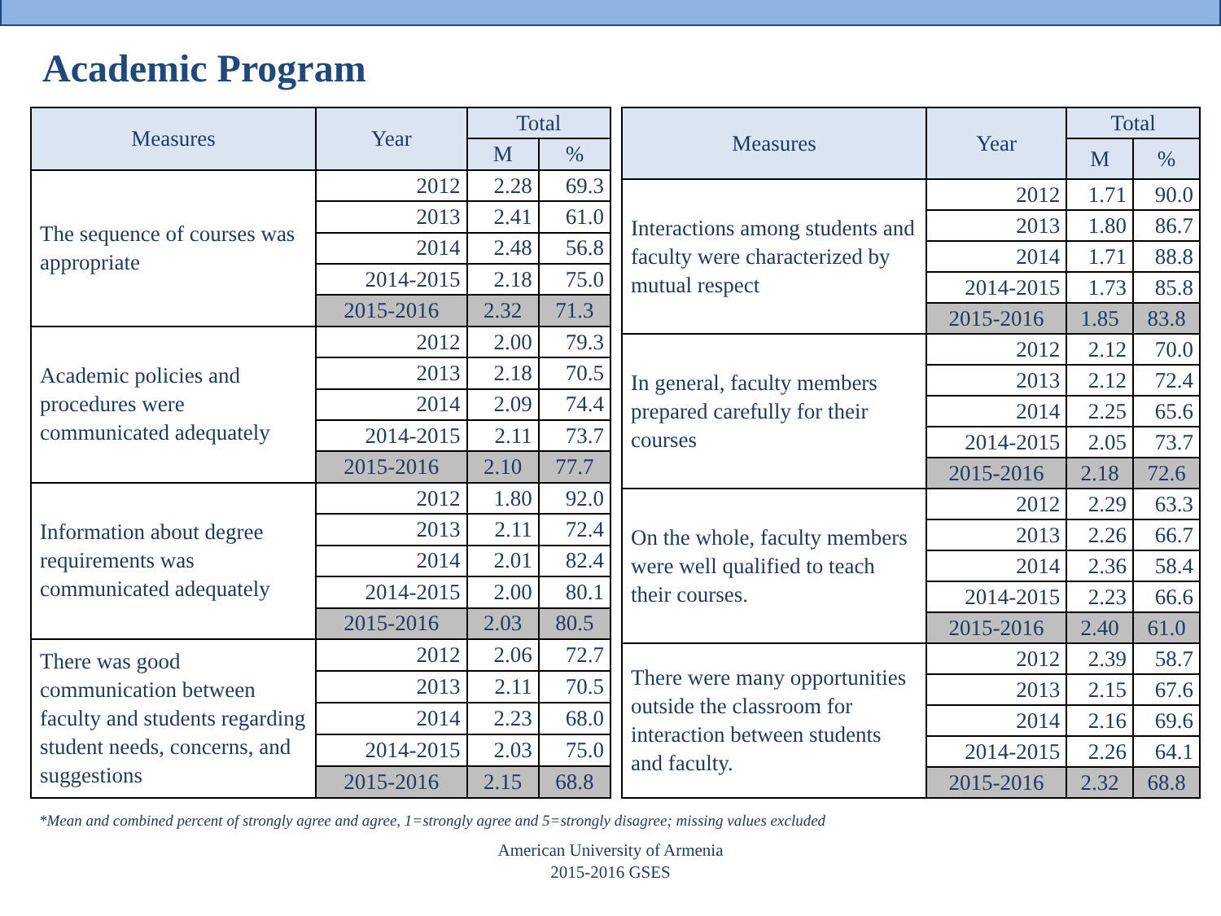Academic Program
| Measures | Year | Total | |
| --- | --- | --- | --- |
| | | M | % |
| The sequence of courses was appropriate | 2012 | 2.28 | 69.3 |
| | 2013 | 2.41 | 61.0 |
| | 2014 | 2.48 | 56.8 |
| | 2014-2015 | 2.18 | 75.0 |
| | 2015-2016 | 2.32 | 71.3 |
| Academic policies and procedures were communicated adequately | 2012 | 2.00 | 79.3 |
| | 2013 | 2.18 | 70.5 |
| | 2014 | 2.09 | 74.4 |
| | 2014-2015 | 2.11 | 73.7 |
| | 2015-2016 | 2.10 | 77.7 |
| Information about degree requirements was communicated adequately | 2012 | 1.80 | 92.0 |
| | 2013 | 2.11 | 72.4 |
| | 2014 | 2.01 | 82.4 |
| | 2014-2015 | 2.00 | 80.1 |
| | 2015-2016 | 2.03 | 80.5 |
| There was good communication between faculty and students regarding student needs, concerns, and suggestions | 2012 | 2.06 | 72.7 |
| | 2013 | 2.11 | 70.5 |
| | 2014 | 2.23 | 68.0 |
| | 2014-2015 | 2.03 | 75.0 |
| | 2015-2016 | 2.15 | 68.8 |
| Measures | Year | Total | |
| --- | --- | --- | --- |
| | | M | % |
| Interactions among students and faculty were characterized by mutual respect | 2012 | 1.71 | 90.0 |
| | 2013 | 1.80 | 86.7 |
| | 2014 | 1.71 | 88.8 |
| | 2014-2015 | 1.73 | 85.8 |
| | 2015-2016 | 1.85 | 83.8 |
| In general, faculty members prepared carefully for their courses | 2012 | 2.12 | 70.0 |
| | 2013 | 2.12 | 72.4 |
| | 2014 | 2.25 | 65.6 |
| | 2014-2015 | 2.05 | 73.7 |
| | 2015-2016 | 2.18 | 72.6 |
| On the whole, faculty members were well qualified to teach their courses. | 2012 | 2.29 | 63.3 |
| | 2013 | 2.26 | 66.7 |
| | 2014 | 2.36 | 58.4 |
| | 2014-2015 | 2.23 | 66.6 |
| | 2015-2016 | 2.40 | 61.0 |
| There were many opportunities outside the classroom for interaction between students and faculty. | 2012 | 2.39 | 58.7 |
| | 2013 | 2.15 | 67.6 |
| | 2014 | 2.16 | 69.6 |
| | 2014-2015 | 2.26 | 64.1 |
| | 2015-2016 | 2.32 | 68.8 |
*Mean and combined percent of strongly agree and agree, 1=strongly agree and 5=strongly disagree; missing values excluded
American University of Armenia
2015-2016 GSES